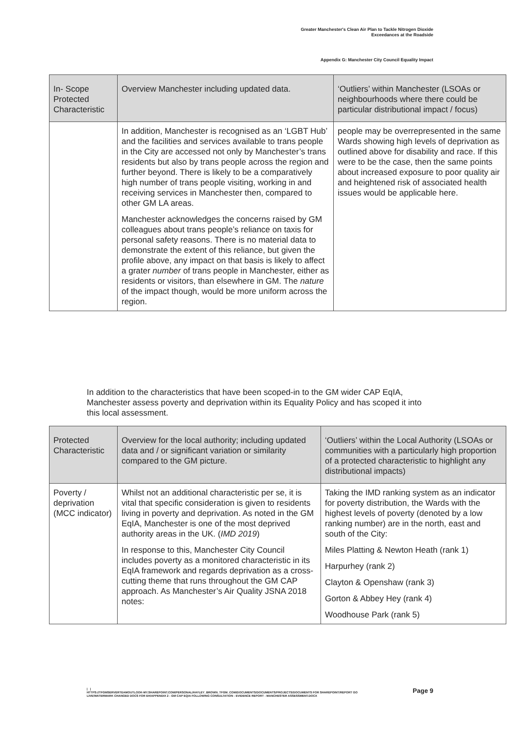Greater Manchester's Clean Air Plan to Tackle Nitrogen Dioxide
Exceedances at the Roadside
Appendix G: Manchester City Council Equality Impact
| In- Scope Protected Characteristic | Overview Manchester including updated data. | ‘Outliers’ within Manchester (LSOAs or neighbourhoods where there could be particular distributional impact / focus) |
| --- | --- | --- |
| | In addition, Manchester is recognised as an ‘LGBT Hub’ and the facilities and services available to trans people in the City are accessed not only by Manchester’s trans residents but also by trans people across the region and further beyond. There is likely to be a comparatively high number of trans people visiting, working in and receiving services in Manchester then, compared to other GM LA areas. Manchester acknowledges the concerns raised by GM colleagues about trans people’s reliance on taxis for personal safety reasons. There is no material data to demonstrate the extent of this reliance, but given the profile above, any impact on that basis is likely to affect a grater number of trans people in Manchester, either as residents or visitors, than elsewhere in GM. The nature of the impact though, would be more uniform across the region. | people may be overrepresented in the same Wards showing high levels of deprivation as outlined above for disability and race. If this were to be the case, then the same points about increased exposure to poor quality air and heightened risk of associated health issues would be applicable here. |
In addition to the characteristics that have been scoped-in to the GM wider CAP EqIA, Manchester assess poverty and deprivation within its Equality Policy and has scoped it into this local assessment.
| Protected Characteristic | Overview for the local authority; including updated data and / or significant variation or similarity compared to the GM picture. | ‘Outliers’ within the Local Authority (LSOAs or communities with a particularly high proportion of a protected characteristic to highlight any distributional impacts) |
| --- | --- | --- |
| Poverty / deprivation (MCC indicator) | Whilst not an additional characteristic per se, it is vital that specific consideration is given to residents living in poverty and deprivation. As noted in the GM EqIA, Manchester is one of the most deprived authority areas in the UK. ( IMD 2019 ) In response to this, Manchester City Council includes poverty as a monitored characteristic in its EqIA framework and regards deprivation as a cross-cutting theme that runs throughout the GM CAP approach. As Manchester’s Air Quality JSNA 2018 notes: | Taking the IMD ranking system as an indicator for poverty distribution, the Wards with the highest levels of poverty (denoted by a low ranking number) are in the north, east and south of the City: Miles Platting & Newton Heath (rank 1) Harpurhey (rank 2) Clayton & Openshaw (rank 3) Gorton & Abbey Hey (rank 4) Woodhouse Park (rank 5) |
| |
HTTPS://TFGMSERVERTEAMOUTLOOK-MY.SHAREPOINT.COM/PERSONAL/HAYLEY_BROWN_TFGM_COM/DOCUMENTS/DOCUMENTS/PROJECTS/DOCUMENTS FOR SHAREPOINT/REPORT GO LIVE/WATERMARK CHANGED DOCS FOR EH/APPENDIX 2 - GM CAP EQIA FOLLOWING CONSULTATION - EVIDENCE REPORT - MANCHESTER ASSESSMENT.DOCX
Page 9